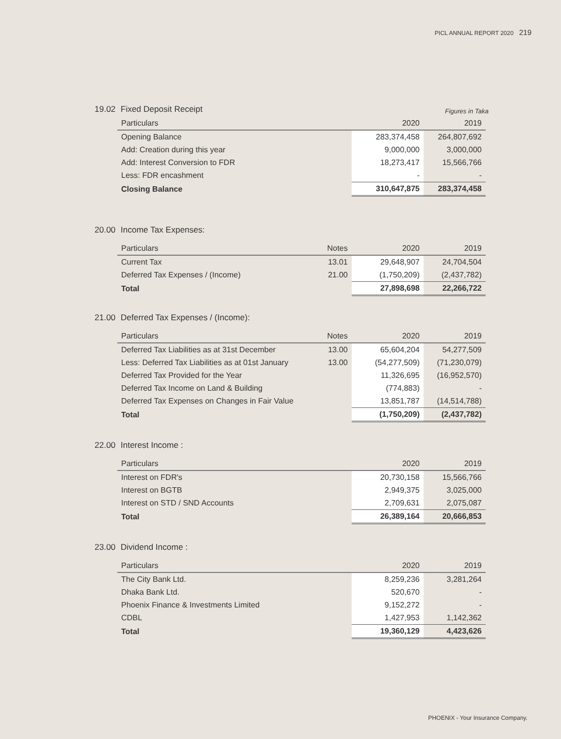PICL ANNUAL REPORT 2020 219
19.02 Fixed Deposit Receipt
Figures in Taka
| Particulars | 2020 | 2019 |
| --- | --- | --- |
| Opening Balance | 283,374,458 | 264,807,692 |
| Add: Creation during this year | 9,000,000 | 3,000,000 |
| Add: Interest Conversion to FDR | 18,273,417 | 15,566,766 |
| Less: FDR encashment | - | - |
| Closing Balance | 310,647,875 | 283,374,458 |
20.00 Income Tax Expenses:
| Particulars | Notes | 2020 | 2019 |
| --- | --- | --- | --- |
| Current Tax | 13.01 | 29,648,907 | 24,704,504 |
| Deferred Tax Expenses / (Income) | 21.00 | (1,750,209) | (2,437,782) |
| Total | | 27,898,698 | 22,266,722 |
21.00 Deferred Tax Expenses / (Income):
| Particulars | Notes | 2020 | 2019 |
| --- | --- | --- | --- |
| Deferred Tax Liabilities as at 31st December | 13.00 | 65,604,204 | 54,277,509 |
| Less: Deferred Tax Liabilities as at 01st January | 13.00 | (54,277,509) | (71,230,079) |
| Deferred Tax Provided for the Year | | 11,326,695 | (16,952,570) |
| Deferred Tax Income on Land & Building | | (774,883) | - |
| Deferred Tax Expenses on Changes in Fair Value | | 13,851,787 | (14,514,788) |
| Total | | (1,750,209) | (2,437,782) |
22.00 Interest Income :
| Particulars | 2020 | 2019 |
| --- | --- | --- |
| Interest on FDR's | 20,730,158 | 15,566,766 |
| Interest on BGTB | 2,949,375 | 3,025,000 |
| Interest on STD / SND Accounts | 2,709,631 | 2,075,087 |
| Total | 26,389,164 | 20,666,853 |
23.00 Dividend Income :
| Particulars | 2020 | 2019 |
| --- | --- | --- |
| The City Bank Ltd. | 8,259,236 | 3,281,264 |
| Dhaka Bank Ltd. | 520,670 | - |
| Phoenix Finance & Investments Limited | 9,152,272 | - |
| CDBL | 1,427,953 | 1,142,362 |
| Total | 19,360,129 | 4,423,626 |
PHOENIX - Your Insurance Company.